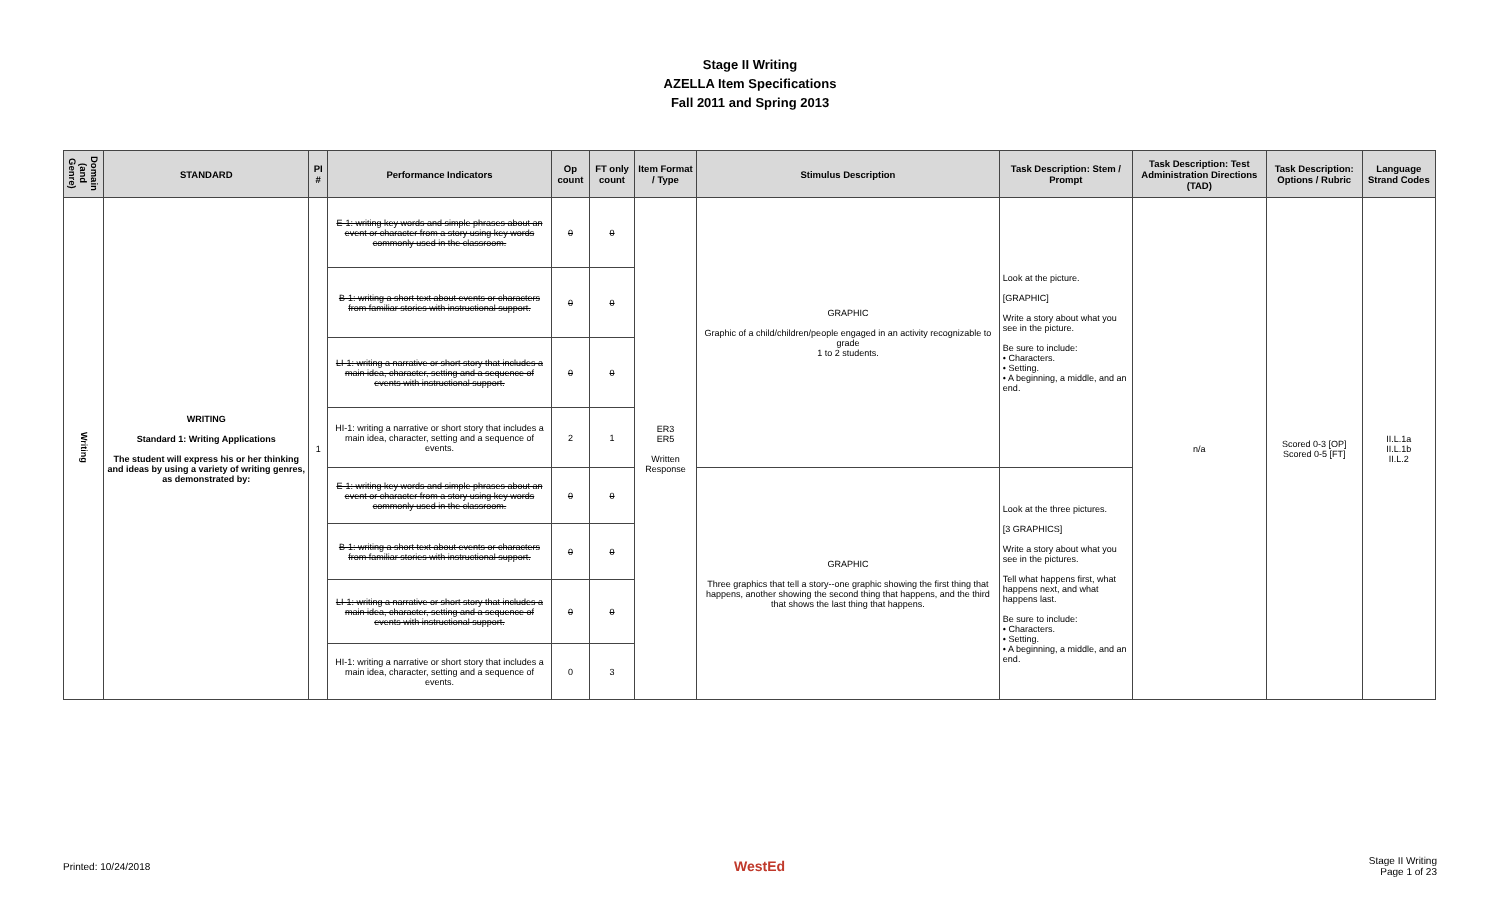Stage II Writing
AZELLA Item Specifications
Fall 2011 and Spring 2013
| Domain (and Genre) | STANDARD | PI # | Performance Indicators | Op count | FT only count | Item Format / Type | Stimulus Description | Task Description: Stem / Prompt | Task Description: Test Administration Directions (TAD) | Task Description: Options / Rubric | Language Strand Codes |
| --- | --- | --- | --- | --- | --- | --- | --- | --- | --- | --- | --- |
| Writing | WRITING Standard 1: Writing Applications The student will express his or her thinking and ideas by using a variety of writing genres, as demonstrated by: | 1 | E-1: writing key words and simple phrases about an event or character from a story using key words commonly used in the classroom. | 0 | 0 | ER3 ER5 Written Response | GRAPHIC Graphic of a child/children/people engaged in an activity recognizable to grade 1 to 2 students. | Look at the picture. [GRAPHIC] Write a story about what you see in the picture. Be sure to include: • Characters. • Setting. • A beginning, a middle, and an end. | n/a | Scored 0-3 [OP] Scored 0-5 [FT] | II.L.1a II.L.1b II.L.2 |
| | | | B-1: writing a short text about events or characters from familiar stories with instructional support. | 0 | 0 | | | | | | |
| | | | LI-1: writing a narrative or short story that includes a main idea, character, setting and a sequence of events with instructional support. | 0 | 0 | | | | | | |
| | | | HI-1: writing a narrative or short story that includes a main idea, character, setting and a sequence of events. | 2 | 1 | | | | | | |
| | | | E-1: writing key words and simple phrases about an event or character from a story using key words commonly used in the classroom. | 0 | 0 | | GRAPHIC Three graphics that tell a story--one graphic showing the first thing that happens, another showing the second thing that happens, and the third that shows the last thing that happens. | Look at the three pictures. [3 GRAPHICS] Write a story about what you see in the pictures. Tell what happens first, what happens next, and what happens last. Be sure to include: • Characters. • Setting. • A beginning, a middle, and an end. | | | |
| | | | B-1: writing a short text about events or characters from familiar stories with instructional support. | 0 | 0 | | | | | | |
| | | | LI-1: writing a narrative or short story that includes a main idea, character, setting and a sequence of events with instructional support. | 0 | 0 | | | | | | |
| | | | HI-1: writing a narrative or short story that includes a main idea, character, setting and a sequence of events. | 0 | 3 | | | | | | |
Printed: 10/24/2018 WestEd Stage II Writing
Page 1 of 23